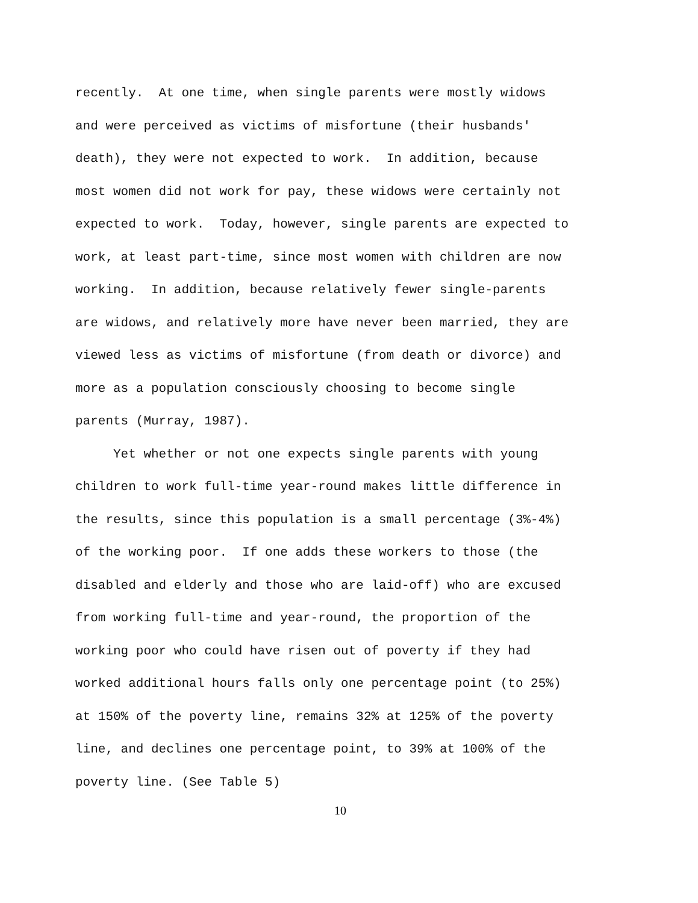recently. At one time, when single parents were mostly widows
and were perceived as victims of misfortune (their husbands'
death), they were not expected to work. In addition, because
most women did not work for pay, these widows were certainly not
expected to work. Today, however, single parents are expected to
work, at least part-time, since most women with children are now
working. In addition, because relatively fewer single-parents
are widows, and relatively more have never been married, they are
viewed less as victims of misfortune (from death or divorce) and
more as a population consciously choosing to become single
parents (Murray, 1987).
Yet whether or not one expects single parents with young
children to work full-time year-round makes little difference in
the results, since this population is a small percentage (3%-4%)
of the working poor. If one adds these workers to those (the
disabled and elderly and those who are laid-off) who are excused
from working full-time and year-round, the proportion of the
working poor who could have risen out of poverty if they had
worked additional hours falls only one percentage point (to 25%)
at 150% of the poverty line, remains 32% at 125% of the poverty
line, and declines one percentage point, to 39% at 100% of the
poverty line. (See Table 5)
10